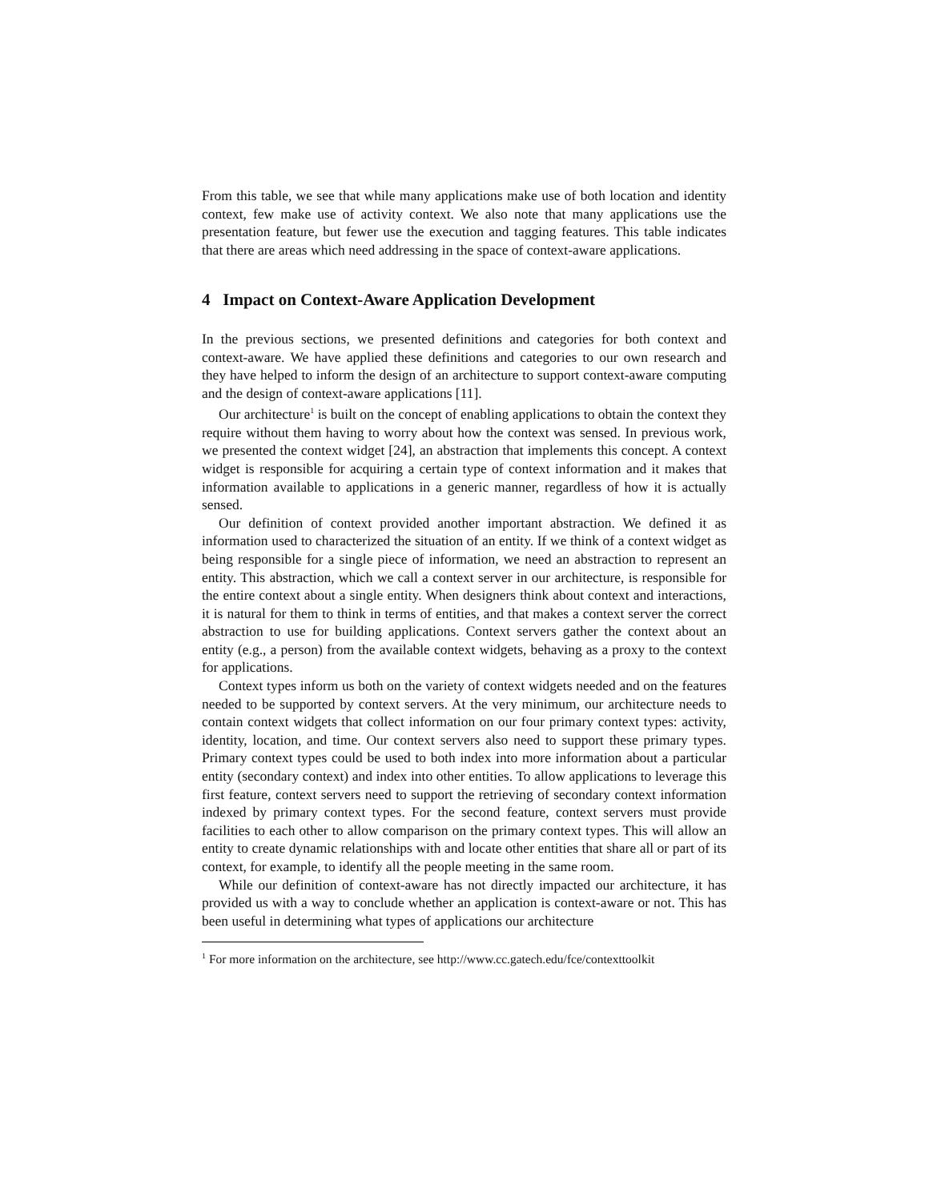From this table, we see that while many applications make use of both location and identity context, few make use of activity context. We also note that many applications use the presentation feature, but fewer use the execution and tagging features. This table indicates that there are areas which need addressing in the space of context-aware applications.
4 Impact on Context-Aware Application Development
In the previous sections, we presented definitions and categories for both context and context-aware. We have applied these definitions and categories to our own research and they have helped to inform the design of an architecture to support context-aware computing and the design of context-aware applications [11].
Our architecture<sup>1</sup> is built on the concept of enabling applications to obtain the context they require without them having to worry about how the context was sensed. In previous work, we presented the context widget [24], an abstraction that implements this concept. A context widget is responsible for acquiring a certain type of context information and it makes that information available to applications in a generic manner, regardless of how it is actually sensed.
Our definition of context provided another important abstraction. We defined it as information used to characterized the situation of an entity. If we think of a context widget as being responsible for a single piece of information, we need an abstraction to represent an entity. This abstraction, which we call a context server in our architecture, is responsible for the entire context about a single entity. When designers think about context and interactions, it is natural for them to think in terms of entities, and that makes a context server the correct abstraction to use for building applications. Context servers gather the context about an entity (e.g., a person) from the available context widgets, behaving as a proxy to the context for applications.
Context types inform us both on the variety of context widgets needed and on the features needed to be supported by context servers. At the very minimum, our architecture needs to contain context widgets that collect information on our four primary context types: activity, identity, location, and time. Our context servers also need to support these primary types. Primary context types could be used to both index into more information about a particular entity (secondary context) and index into other entities. To allow applications to leverage this first feature, context servers need to support the retrieving of secondary context information indexed by primary context types. For the second feature, context servers must provide facilities to each other to allow comparison on the primary context types. This will allow an entity to create dynamic relationships with and locate other entities that share all or part of its context, for example, to identify all the people meeting in the same room.
While our definition of context-aware has not directly impacted our architecture, it has provided us with a way to conclude whether an application is context-aware or not. This has been useful in determining what types of applications our architecture
<sup>1</sup> For more information on the architecture, see http://www.cc.gatech.edu/fce/contexttoolkit